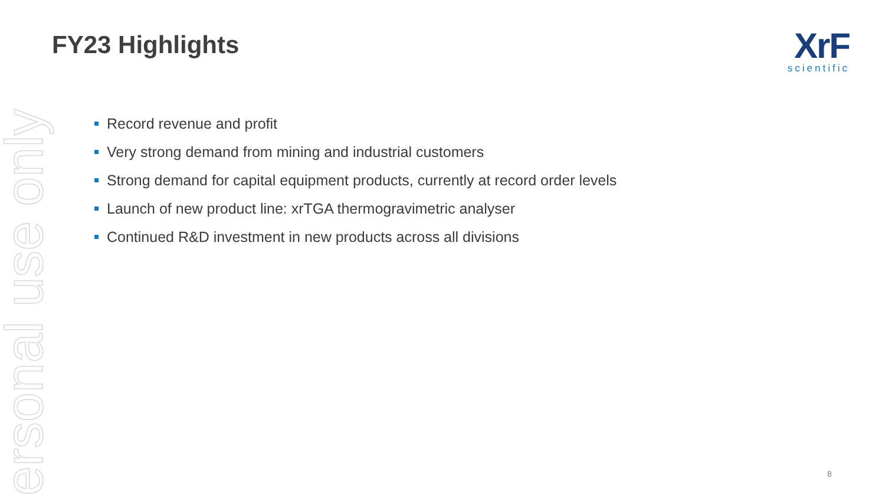ersonal use only
FY23 Highlights
XrF
scientific
Record revenue and profit
Very strong demand from mining and industrial customers
Strong demand for capital equipment products, currently at record order levels
Launch of new product line: xrTGA thermogravimetric analyser
Continued R&D investment in new products across all divisions
8